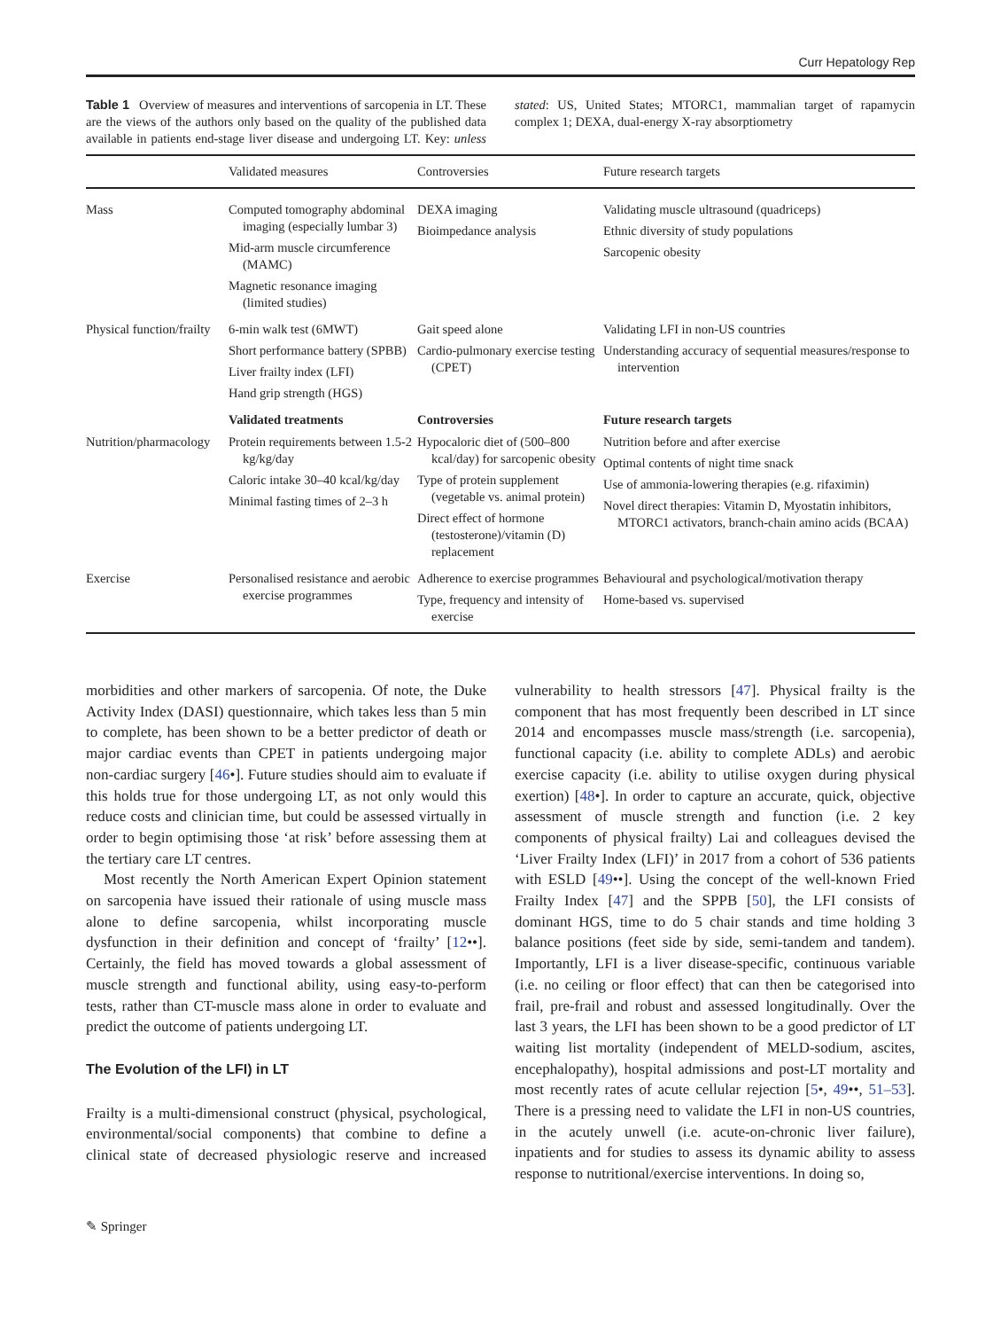Curr Hepatology Rep
Table 1 Overview of measures and interventions of sarcopenia in LT. These are the views of the authors only based on the quality of the published data available in patients end-stage liver disease and undergoing LT. Key: unless stated: US, United States; MTORC1, mammalian target of rapamycin complex 1; DEXA, dual-energy X-ray absorptiometry
| | Validated measures | Controversies | Future research targets |
| --- | --- | --- | --- |
| Mass | Computed tomography abdominal imaging (especially lumbar 3) Mid-arm muscle circumference (MAMC) Magnetic resonance imaging (limited studies) | DEXA imaging Bioimpedance analysis | Validating muscle ultrasound (quadriceps) Ethnic diversity of study populations Sarcopenic obesity |
| Physical function/frailty | 6-min walk test (6MWT) Short performance battery (SPBB) Liver frailty index (LFI) Hand grip strength (HGS) | Gait speed alone Cardio-pulmonary exercise testing (CPET) | Validating LFI in non-US countries Understanding accuracy of sequential measures/response to intervention |
| | Validated treatments | Controversies | Future research targets |
| Nutrition/pharmacology | Protein requirements between 1.5-2 kg/kg/day Caloric intake 30–40 kcal/kg/day Minimal fasting times of 2–3 h | Hypocaloric diet of (500–800 kcal/day) for sarcopenic obesity Type of protein supplement (vegetable vs. animal protein) Direct effect of hormone (testosterone)/vitamin (D) replacement | Nutrition before and after exercise Optimal contents of night time snack Use of ammonia-lowering therapies (e.g. rifaximin) Novel direct therapies: Vitamin D, Myostatin inhibitors, MTORC1 activators, branch-chain amino acids (BCAA) |
| Exercise | Personalised resistance and aerobic exercise programmes | Adherence to exercise programmes Type, frequency and intensity of exercise | Behavioural and psychological/motivation therapy Home-based vs. supervised |
morbidities and other markers of sarcopenia. Of note, the Duke Activity Index (DASI) questionnaire, which takes less than 5 min to complete, has been shown to be a better predictor of death or major cardiac events than CPET in patients undergoing major non-cardiac surgery [46•]. Future studies should aim to evaluate if this holds true for those undergoing LT, as not only would this reduce costs and clinician time, but could be assessed virtually in order to begin optimising those ‘at risk’ before assessing them at the tertiary care LT centres.
Most recently the North American Expert Opinion statement on sarcopenia have issued their rationale of using muscle mass alone to define sarcopenia, whilst incorporating muscle dysfunction in their definition and concept of ‘frailty’ [12••]. Certainly, the field has moved towards a global assessment of muscle strength and functional ability, using easy-to-perform tests, rather than CT-muscle mass alone in order to evaluate and predict the outcome of patients undergoing LT.
The Evolution of the LFI) in LT
Frailty is a multi-dimensional construct (physical, psychological, environmental/social components) that combine to define a clinical state of decreased physiologic reserve and increased vulnerability to health stressors [47]. Physical frailty is the component that has most frequently been described in LT since 2014 and encompasses muscle mass/strength (i.e. sarcopenia), functional capacity (i.e. ability to complete ADLs) and aerobic exercise capacity (i.e. ability to utilise oxygen during physical exertion) [48•]. In order to capture an accurate, quick, objective assessment of muscle strength and function (i.e. 2 key components of physical frailty) Lai and colleagues devised the ‘Liver Frailty Index (LFI)’ in 2017 from a cohort of 536 patients with ESLD [49••]. Using the concept of the well-known Fried Frailty Index [47] and the SPPB [50], the LFI consists of dominant HGS, time to do 5 chair stands and time holding 3 balance positions (feet side by side, semi-tandem and tandem). Importantly, LFI is a liver disease-specific, continuous variable (i.e. no ceiling or floor effect) that can then be categorised into frail, pre-frail and robust and assessed longitudinally. Over the last 3 years, the LFI has been shown to be a good predictor of LT waiting list mortality (independent of MELD-sodium, ascites, encephalopathy), hospital admissions and post-LT mortality and most recently rates of acute cellular rejection [5•, 49••, 51–53]. There is a pressing need to validate the LFI in non-US countries, in the acutely unwell (i.e. acute-on-chronic liver failure), inpatients and for studies to assess its dynamic ability to assess response to nutritional/exercise interventions. In doing so,
✎ Springer